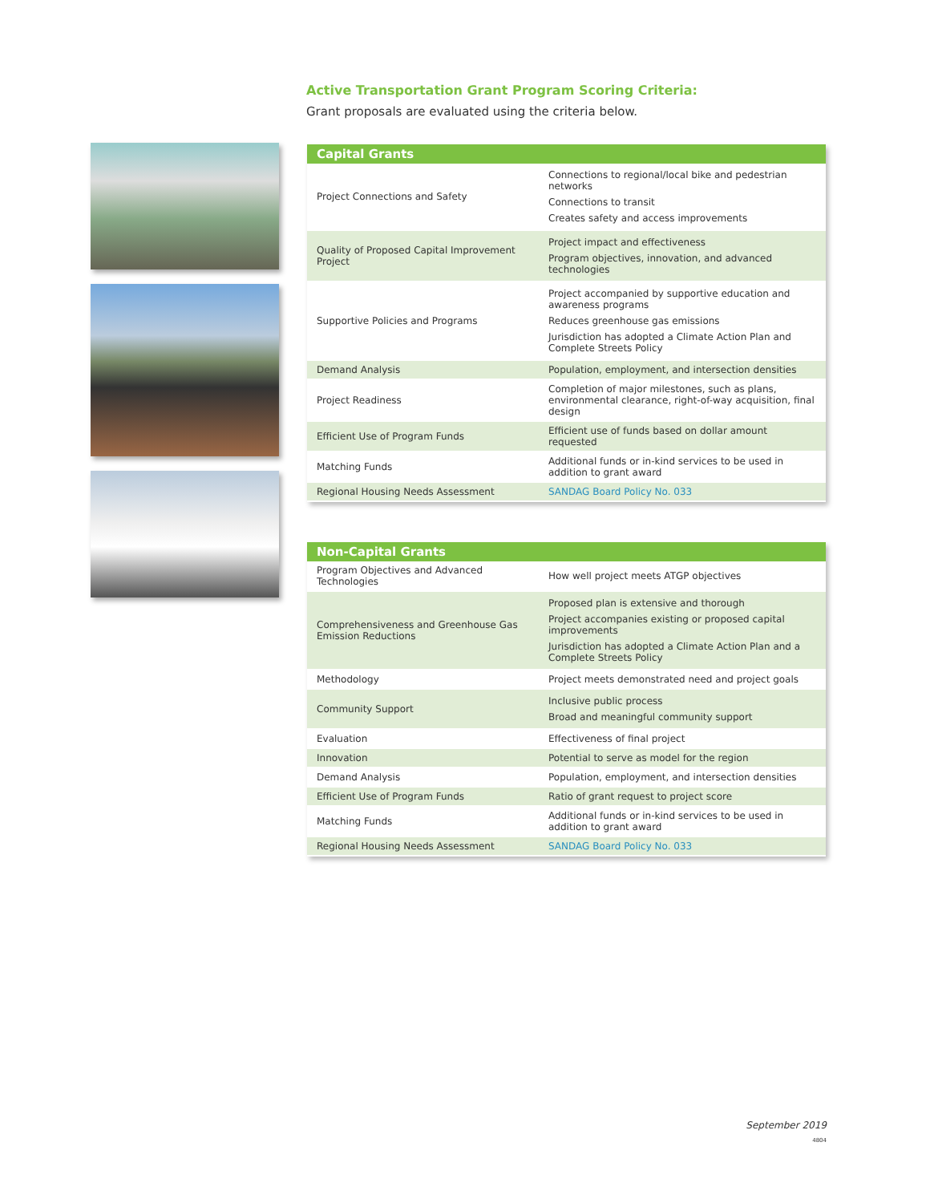Active Transportation Grant Program Scoring Criteria:
Grant proposals are evaluated using the criteria below.
| Capital Grants | |
| --- | --- |
| Project Connections and Safety | Connections to regional/local bike and pedestrian networks Connections to transit Creates safety and access improvements |
| Quality of Proposed Capital Improvement Project | Project impact and effectiveness Program objectives, innovation, and advanced technologies |
| Supportive Policies and Programs | Project accompanied by supportive education and awareness programs Reduces greenhouse gas emissions Jurisdiction has adopted a Climate Action Plan and Complete Streets Policy |
| Demand Analysis | Population, employment, and intersection densities |
| Project Readiness | Completion of major milestones, such as plans, environmental clearance, right-of-way acquisition, final design |
| Efficient Use of Program Funds | Efficient use of funds based on dollar amount requested |
| Matching Funds | Additional funds or in-kind services to be used in addition to grant award |
| Regional Housing Needs Assessment | SANDAG Board Policy No. 033 |
| Non-Capital Grants | |
| --- | --- |
| Program Objectives and Advanced Technologies | How well project meets ATGP objectives |
| Comprehensiveness and Greenhouse Gas Emission Reductions | Proposed plan is extensive and thorough Project accompanies existing or proposed capital improvements Jurisdiction has adopted a Climate Action Plan and a Complete Streets Policy |
| Methodology | Project meets demonstrated need and project goals |
| Community Support | Inclusive public process Broad and meaningful community support |
| Evaluation | Effectiveness of final project |
| Innovation | Potential to serve as model for the region |
| Demand Analysis | Population, employment, and intersection densities |
| Efficient Use of Program Funds | Ratio of grant request to project score |
| Matching Funds | Additional funds or in-kind services to be used in addition to grant award |
| Regional Housing Needs Assessment | SANDAG Board Policy No. 033 |
September 2019
4804